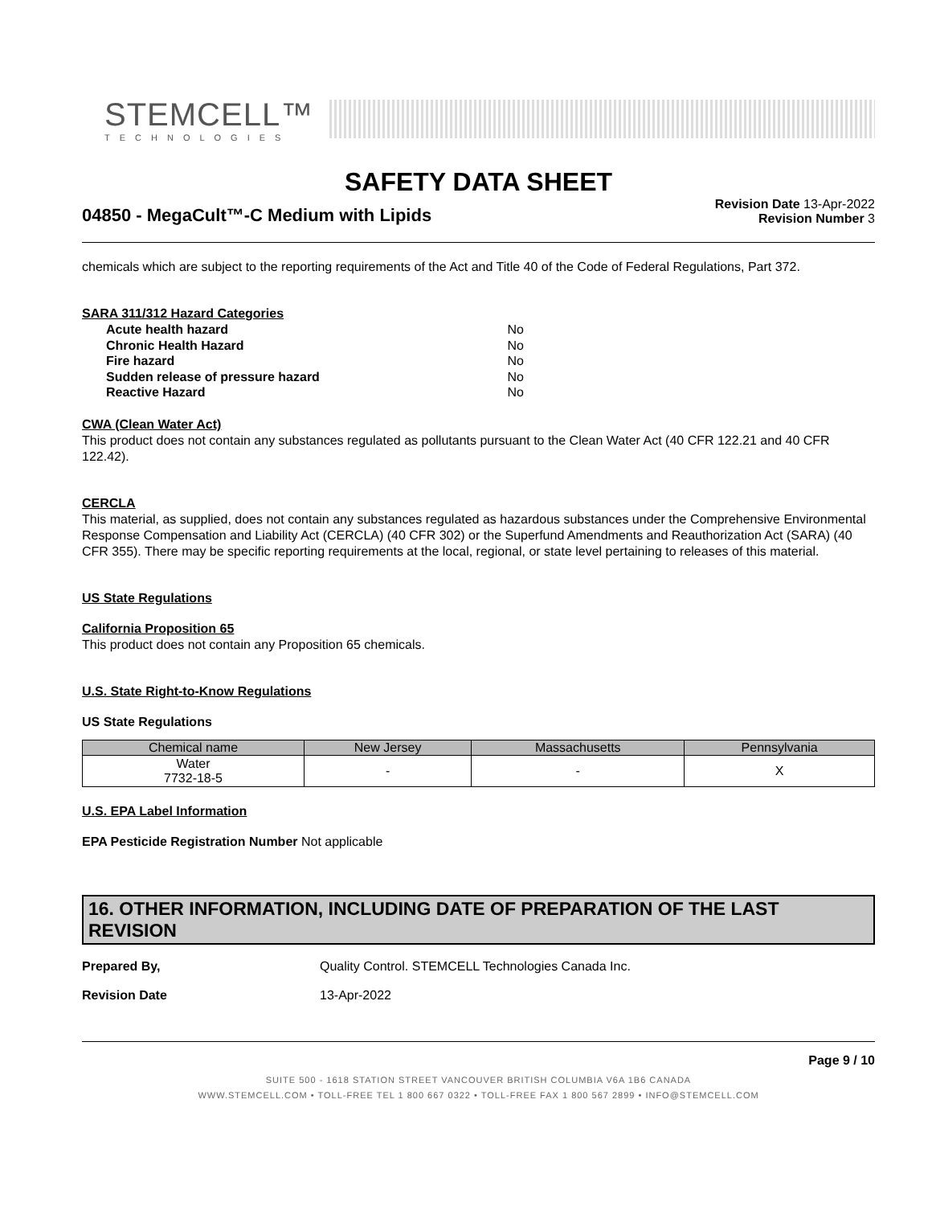STEMCELL™
TECHNOLOGIES
SAFETY DATA SHEET
04850 - MegaCult™-C Medium with Lipids
Revision Date 13-Apr-2022
Revision Number 3
chemicals which are subject to the reporting requirements of the Act and Title 40 of the Code of Federal Regulations, Part 372.
SARA 311/312 Hazard Categories
Acute health hazard No
Chronic Health Hazard No
Fire hazard No
Sudden release of pressure hazard No
Reactive Hazard No
CWA (Clean Water Act)
This product does not contain any substances regulated as pollutants pursuant to the Clean Water Act (40 CFR 122.21 and 40 CFR 122.42).
CERCLA
This material, as supplied, does not contain any substances regulated as hazardous substances under the Comprehensive Environmental Response Compensation and Liability Act (CERCLA) (40 CFR 302) or the Superfund Amendments and Reauthorization Act (SARA) (40 CFR 355). There may be specific reporting requirements at the local, regional, or state level pertaining to releases of this material.
US State Regulations
California Proposition 65
This product does not contain any Proposition 65 chemicals.
U.S. State Right-to-Know Regulations
US State Regulations
| Chemical name | New Jersey | Massachusetts | Pennsylvania |
| --- | --- | --- | --- |
| Water 7732-18-5 | - | - | X |
U.S. EPA Label Information
EPA Pesticide Registration Number Not applicable
16. OTHER INFORMATION, INCLUDING DATE OF PREPARATION OF THE LAST REVISION
Prepared By, Quality Control. STEMCELL Technologies Canada Inc.
Revision Date 13-Apr-2022
Page 9 / 10
SUITE 500 - 1618 STATION STREET VANCOUVER BRITISH COLUMBIA V6A 1B6 CANADA
WWW.STEMCELL.COM • TOLL-FREE TEL 1 800 667 0322 • TOLL-FREE FAX 1 800 567 2899 • INFO@STEMCELL.COM